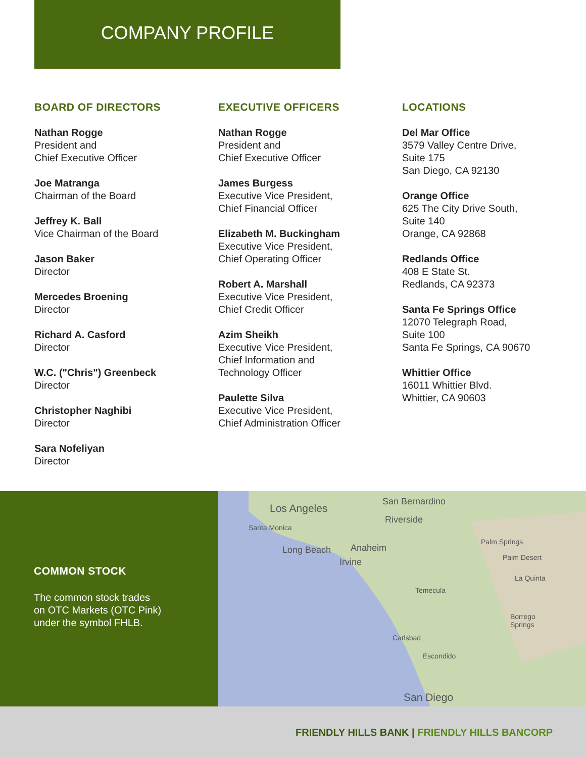COMPANY PROFILE
BOARD OF DIRECTORS
Nathan Rogge
President and
Chief Executive Officer
Joe Matranga
Chairman of the Board
Jeffrey K. Ball
Vice Chairman of the Board
Jason Baker
Director
Mercedes Broening
Director
Richard A. Casford
Director
W.C. ("Chris") Greenbeck
Director
Christopher Naghibi
Director
Sara Nofeliyan
Director
EXECUTIVE OFFICERS
Nathan Rogge
President and
Chief Executive Officer
James Burgess
Executive Vice President,
Chief Financial Officer
Elizabeth M. Buckingham
Executive Vice President,
Chief Operating Officer
Robert A. Marshall
Executive Vice President,
Chief Credit Officer
Azim Sheikh
Executive Vice President,
Chief Information and
Technology Officer
Paulette Silva
Executive Vice President,
Chief Administration Officer
LOCATIONS
Del Mar Office
3579 Valley Centre Drive,
Suite 175
San Diego, CA 92130
Orange Office
625 The City Drive South,
Suite 140
Orange, CA 92868
Redlands Office
408 E State St.
Redlands, CA 92373
Santa Fe Springs Office
12070 Telegraph Road,
Suite 100
Santa Fe Springs, CA 90670
Whittier Office
16011 Whittier Blvd.
Whittier, CA 90603
COMMON STOCK
The common stock trades
on OTC Markets (OTC Pink)
under the symbol FHLB.
Los Angeles
Santa Monica
San Bernardino
Riverside
Long Beach Anaheim
Irvine
Palm Springs
Palm Desert
La Quinta
Temecula
Borrego
Springs
Carlsbad
Escondido
San Diego
FRIENDLY HILLS BANK | FRIENDLY HILLS BANCORP